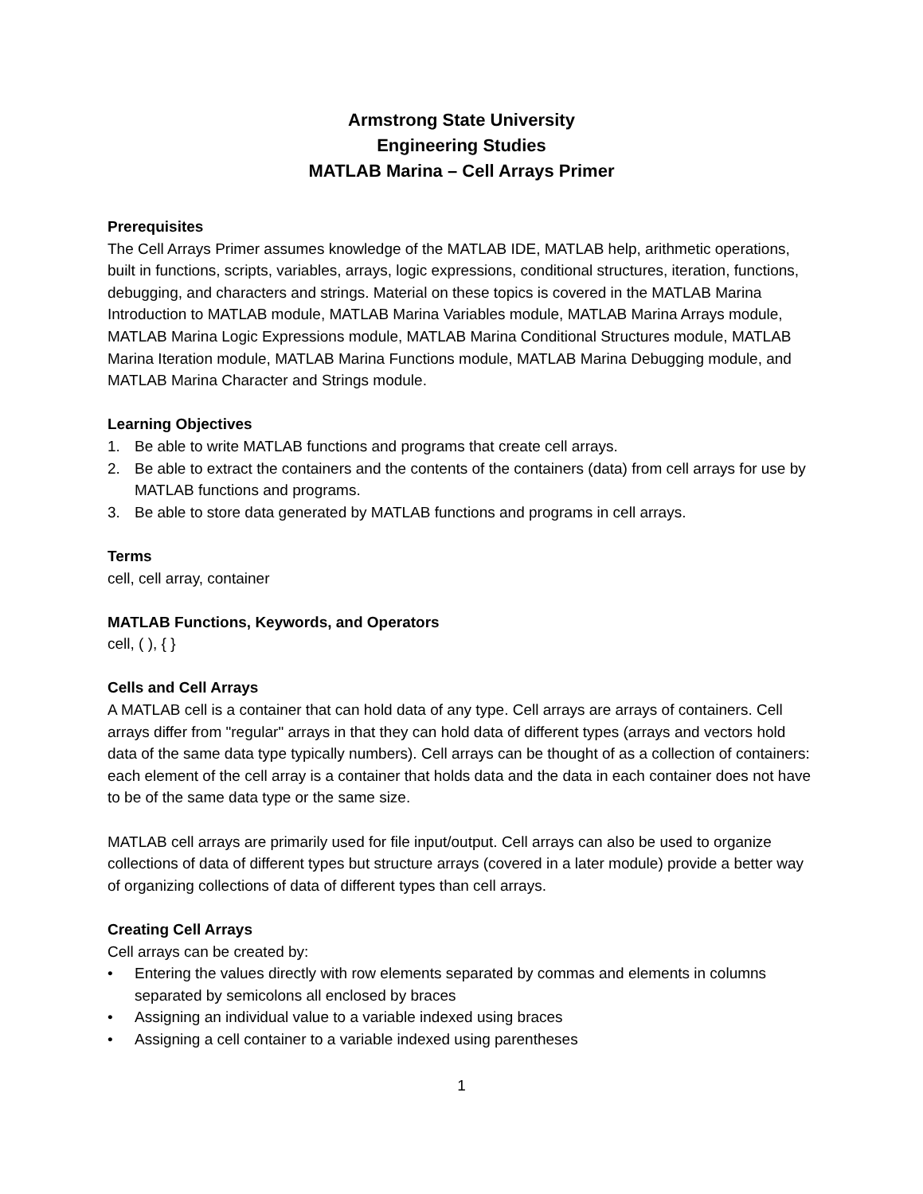Armstrong State University
Engineering Studies
MATLAB Marina – Cell Arrays Primer
Prerequisites
The Cell Arrays Primer assumes knowledge of the MATLAB IDE, MATLAB help, arithmetic operations, built in functions, scripts, variables, arrays, logic expressions, conditional structures, iteration, functions, debugging, and characters and strings. Material on these topics is covered in the MATLAB Marina Introduction to MATLAB module, MATLAB Marina Variables module, MATLAB Marina Arrays module, MATLAB Marina Logic Expressions module, MATLAB Marina Conditional Structures module, MATLAB Marina Iteration module, MATLAB Marina Functions module, MATLAB Marina Debugging module, and MATLAB Marina Character and Strings module.
Learning Objectives
1. Be able to write MATLAB functions and programs that create cell arrays.
2. Be able to extract the containers and the contents of the containers (data) from cell arrays for use by MATLAB functions and programs.
3. Be able to store data generated by MATLAB functions and programs in cell arrays.
Terms
cell, cell array, container
MATLAB Functions, Keywords, and Operators
cell, ( ), { }
Cells and Cell Arrays
A MATLAB cell is a container that can hold data of any type. Cell arrays are arrays of containers. Cell arrays differ from "regular" arrays in that they can hold data of different types (arrays and vectors hold data of the same data type typically numbers). Cell arrays can be thought of as a collection of containers: each element of the cell array is a container that holds data and the data in each container does not have to be of the same data type or the same size.
MATLAB cell arrays are primarily used for file input/output. Cell arrays can also be used to organize collections of data of different types but structure arrays (covered in a later module) provide a better way of organizing collections of data of different types than cell arrays.
Creating Cell Arrays
Cell arrays can be created by:
• Entering the values directly with row elements separated by commas and elements in columns separated by semicolons all enclosed by braces
• Assigning an individual value to a variable indexed using braces
• Assigning a cell container to a variable indexed using parentheses
1